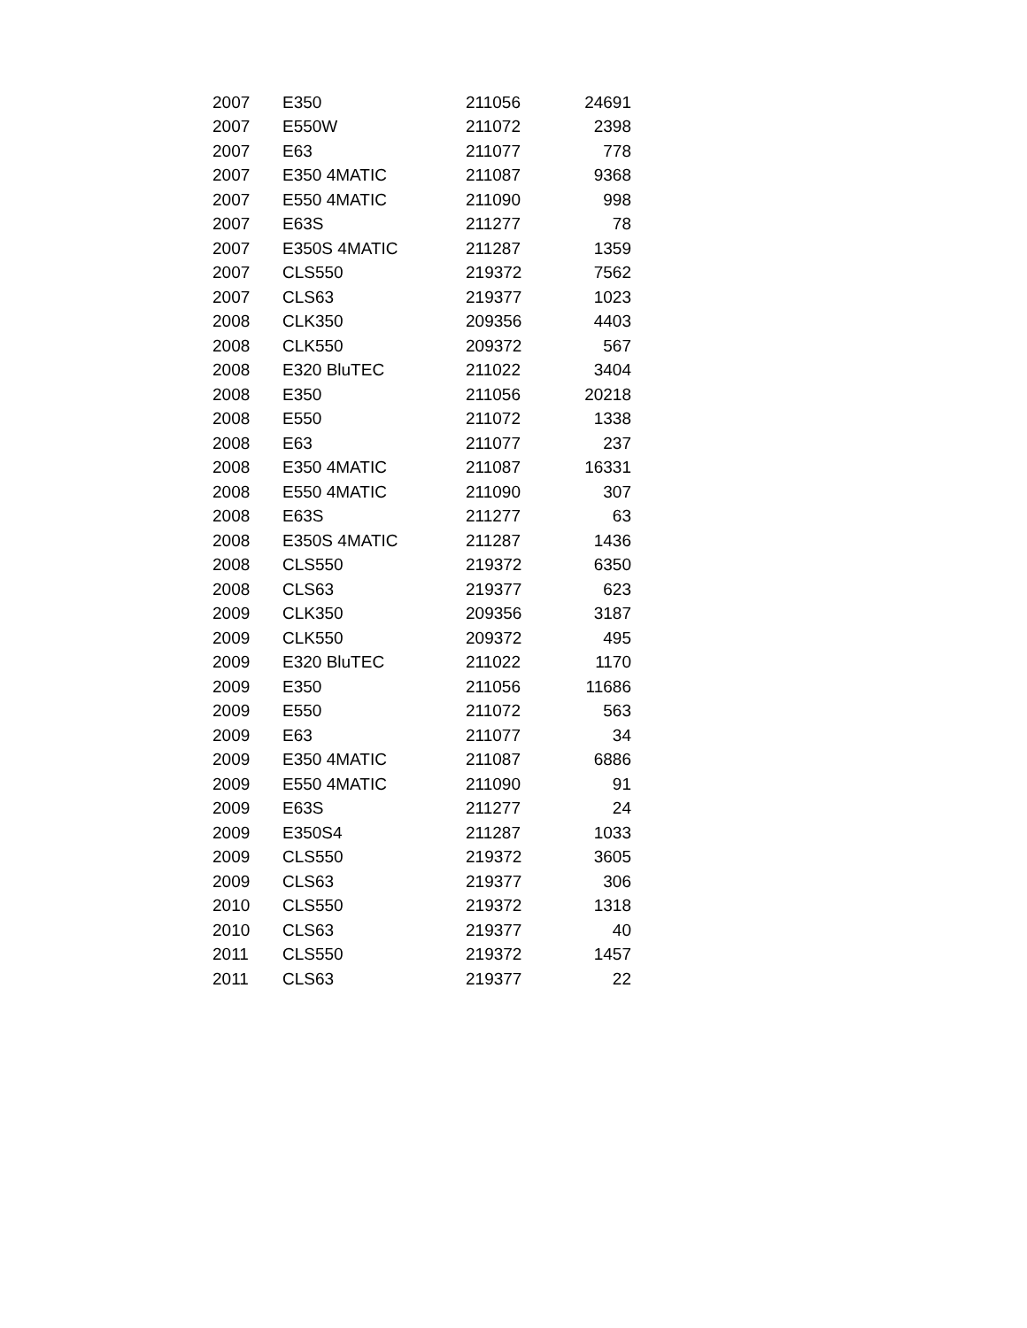| 2007 | E350 | 211056 | 24691 |
| 2007 | E550W | 211072 | 2398 |
| 2007 | E63 | 211077 | 778 |
| 2007 | E350 4MATIC | 211087 | 9368 |
| 2007 | E550 4MATIC | 211090 | 998 |
| 2007 | E63S | 211277 | 78 |
| 2007 | E350S 4MATIC | 211287 | 1359 |
| 2007 | CLS550 | 219372 | 7562 |
| 2007 | CLS63 | 219377 | 1023 |
| 2008 | CLK350 | 209356 | 4403 |
| 2008 | CLK550 | 209372 | 567 |
| 2008 | E320 BluTEC | 211022 | 3404 |
| 2008 | E350 | 211056 | 20218 |
| 2008 | E550 | 211072 | 1338 |
| 2008 | E63 | 211077 | 237 |
| 2008 | E350 4MATIC | 211087 | 16331 |
| 2008 | E550 4MATIC | 211090 | 307 |
| 2008 | E63S | 211277 | 63 |
| 2008 | E350S 4MATIC | 211287 | 1436 |
| 2008 | CLS550 | 219372 | 6350 |
| 2008 | CLS63 | 219377 | 623 |
| 2009 | CLK350 | 209356 | 3187 |
| 2009 | CLK550 | 209372 | 495 |
| 2009 | E320 BluTEC | 211022 | 1170 |
| 2009 | E350 | 211056 | 11686 |
| 2009 | E550 | 211072 | 563 |
| 2009 | E63 | 211077 | 34 |
| 2009 | E350 4MATIC | 211087 | 6886 |
| 2009 | E550 4MATIC | 211090 | 91 |
| 2009 | E63S | 211277 | 24 |
| 2009 | E350S4 | 211287 | 1033 |
| 2009 | CLS550 | 219372 | 3605 |
| 2009 | CLS63 | 219377 | 306 |
| 2010 | CLS550 | 219372 | 1318 |
| 2010 | CLS63 | 219377 | 40 |
| 2011 | CLS550 | 219372 | 1457 |
| 2011 | CLS63 | 219377 | 22 |